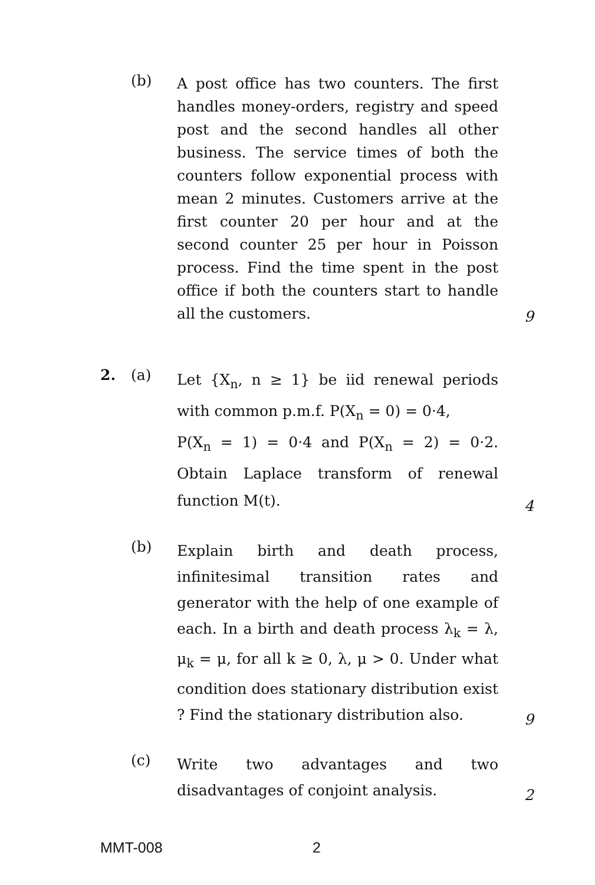(b)
A post office has two counters. The first handles money-orders, registry and speed post and the second handles all other business. The service times of both the counters follow exponential process with mean 2 minutes. Customers arrive at the first counter 20 per hour and at the second counter 25 per hour in Poisson process. Find the time spent in the post office if both the counters start to handle all the customers.
9
2. (a)
Let {X<sub>n</sub>, n ≥ 1} be iid renewal periods with common p.m.f. P(X<sub>n</sub> = 0) = 0·4,
P(X<sub>n</sub> = 1) = 0·4 and P(X<sub>n</sub> = 2) = 0·2. Obtain Laplace transform of renewal function M(t).
4
(b)
Explain birth and death process, infinitesimal transition rates and generator with the help of one example of each. In a birth and death process λ<sub>k</sub> = λ, μ<sub>k</sub> = μ, for all k ≥ 0, λ, μ > 0. Under what condition does stationary distribution exist ? Find the stationary distribution also.
9
(c)
Write two advantages and two disadvantages of conjoint analysis.
2
MMT-008 2